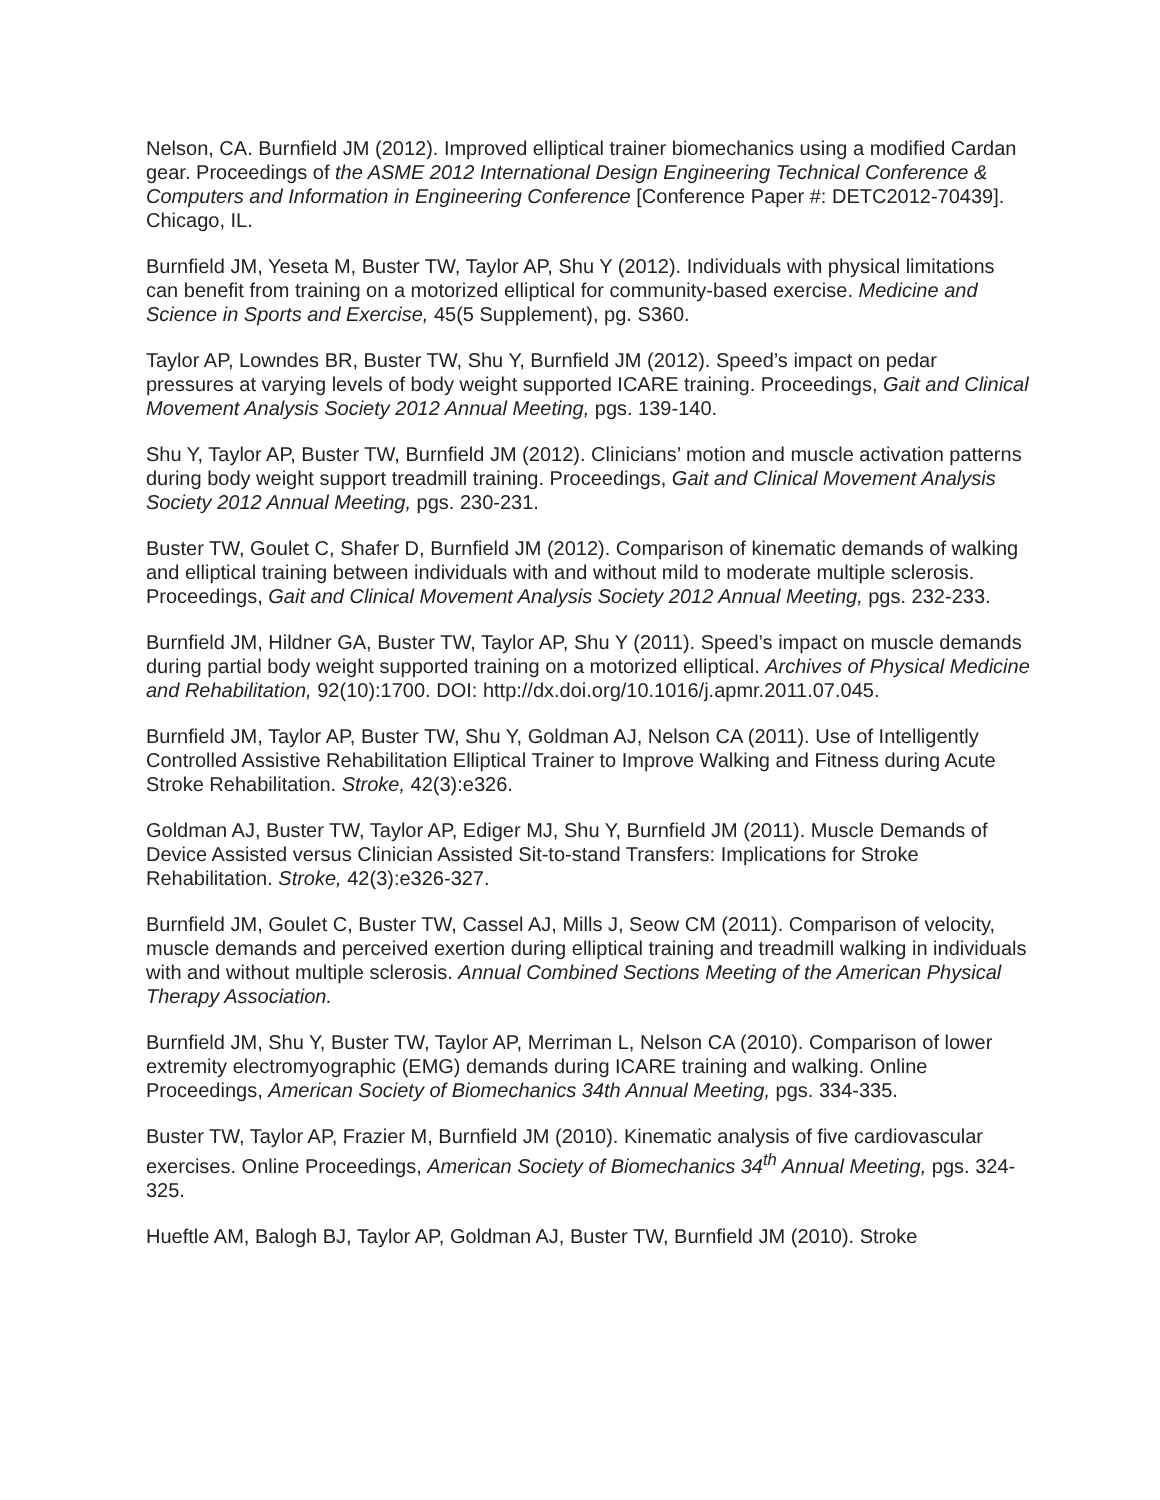Nelson, CA. Burnfield JM (2012). Improved elliptical trainer biomechanics using a modified Cardan gear. Proceedings of the ASME 2012 International Design Engineering Technical Conference & Computers and Information in Engineering Conference [Conference Paper #: DETC2012-70439]. Chicago, IL.
Burnfield JM, Yeseta M, Buster TW, Taylor AP, Shu Y (2012). Individuals with physical limitations can benefit from training on a motorized elliptical for community-based exercise. Medicine and Science in Sports and Exercise, 45(5 Supplement), pg. S360.
Taylor AP, Lowndes BR, Buster TW, Shu Y, Burnfield JM (2012). Speed’s impact on pedar pressures at varying levels of body weight supported ICARE training. Proceedings, Gait and Clinical Movement Analysis Society 2012 Annual Meeting, pgs. 139-140.
Shu Y, Taylor AP, Buster TW, Burnfield JM (2012). Clinicians’ motion and muscle activation patterns during body weight support treadmill training. Proceedings, Gait and Clinical Movement Analysis Society 2012 Annual Meeting, pgs. 230-231.
Buster TW, Goulet C, Shafer D, Burnfield JM (2012). Comparison of kinematic demands of walking and elliptical training between individuals with and without mild to moderate multiple sclerosis. Proceedings, Gait and Clinical Movement Analysis Society 2012 Annual Meeting, pgs. 232-233.
Burnfield JM, Hildner GA, Buster TW, Taylor AP, Shu Y (2011). Speed’s impact on muscle demands during partial body weight supported training on a motorized elliptical. Archives of Physical Medicine and Rehabilitation, 92(10):1700. DOI: http://dx.doi.org/10.1016/j.apmr.2011.07.045.
Burnfield JM, Taylor AP, Buster TW, Shu Y, Goldman AJ, Nelson CA (2011). Use of Intelligently Controlled Assistive Rehabilitation Elliptical Trainer to Improve Walking and Fitness during Acute Stroke Rehabilitation. Stroke, 42(3):e326.
Goldman AJ, Buster TW, Taylor AP, Ediger MJ, Shu Y, Burnfield JM (2011). Muscle Demands of Device Assisted versus Clinician Assisted Sit-to-stand Transfers: Implications for Stroke Rehabilitation. Stroke, 42(3):e326-327.
Burnfield JM, Goulet C, Buster TW, Cassel AJ, Mills J, Seow CM (2011). Comparison of velocity, muscle demands and perceived exertion during elliptical training and treadmill walking in individuals with and without multiple sclerosis. Annual Combined Sections Meeting of the American Physical Therapy Association.
Burnfield JM, Shu Y, Buster TW, Taylor AP, Merriman L, Nelson CA (2010). Comparison of lower extremity electromyographic (EMG) demands during ICARE training and walking. Online Proceedings, American Society of Biomechanics 34th Annual Meeting, pgs. 334-335.
Buster TW, Taylor AP, Frazier M, Burnfield JM (2010). Kinematic analysis of five cardiovascular exercises. Online Proceedings, American Society of Biomechanics 34<sup>th</sup> Annual Meeting, pgs. 324-325.
Hueftle AM, Balogh BJ, Taylor AP, Goldman AJ, Buster TW, Burnfield JM (2010). Stroke